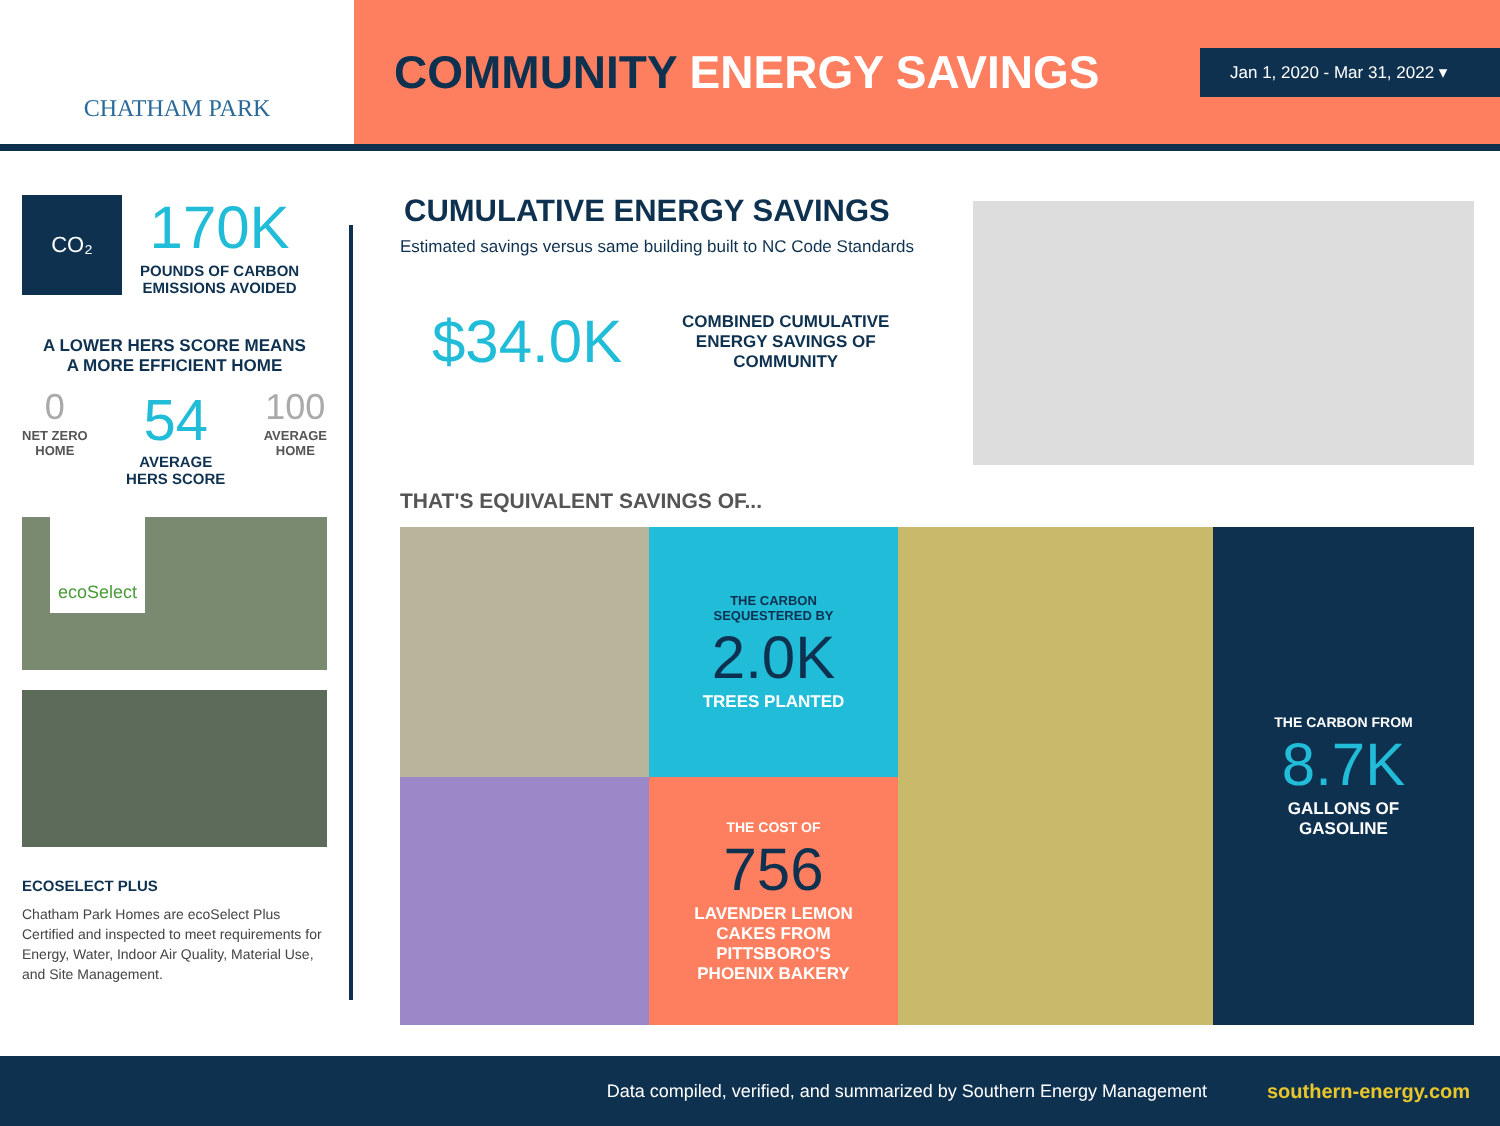CHATHAM PARK
COMMUNITY ENERGY SAVINGS
Jan 1, 2020 - Mar 31, 2022 ▾
CO₂
170K
POUNDS OF CARBON
EMISSIONS AVOIDED
A LOWER HERS SCORE MEANS
A MORE EFFICIENT HOME
0
NET ZERO
HOME
54
AVERAGE
HERS SCORE
100
AVERAGE
HOME
ecoSelect
ECOSELECT PLUS
Chatham Park Homes are ecoSelect Plus Certified and inspected to meet requirements for Energy, Water, Indoor Air Quality, Material Use, and Site Management.
CUMULATIVE ENERGY SAVINGS
Estimated savings versus same building built to NC Code Standards
$34.0K
COMBINED CUMULATIVE
ENERGY SAVINGS OF
COMMUNITY
THAT'S EQUIVALENT SAVINGS OF...
THE CARBON
SEQUESTERED BY
2.0K
TREES PLANTED
THE COST OF
756
LAVENDER LEMON
CAKES FROM
PITTSBORO'S
PHOENIX BAKERY
THE CARBON FROM
8.7K
GALLONS OF
GASOLINE
Data compiled, verified, and summarized by Southern Energy Management southern-energy.com